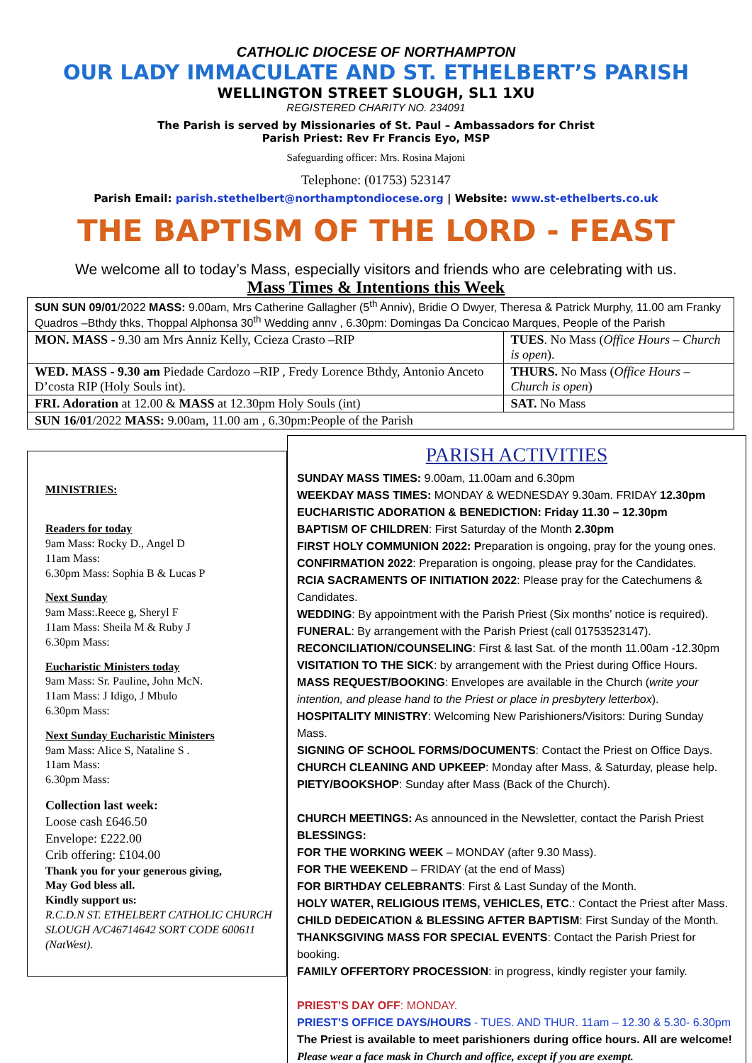CATHOLIC DIOCESE OF NORTHAMPTON
OUR LADY IMMACULATE AND ST. ETHELBERT’S PARISH
WELLINGTON STREET SLOUGH, SL1 1XU
REGISTERED CHARITY NO. 234091
The Parish is served by Missionaries of St. Paul – Ambassadors for Christ
Parish Priest: Rev Fr Francis Eyo, MSP
Safeguarding officer: Mrs. Rosina Majoni
Telephone: (01753) 523147
Parish Email: parish.stethelbert@northamptondiocese.org | Website: www.st-ethelberts.co.uk
THE BAPTISM OF THE LORD - FEAST
We welcome all to today’s Mass, especially visitors and friends who are celebrating with us.
Mass Times & Intentions this Week
| SUN SUN 09/01 /2022 MASS: 9.00am, Mrs Catherine Gallagher (5<sup>th</sup> Anniv), Bridie O Dwyer, Theresa & Patrick Murphy, 11.00 am Franky Quadros –Bthdy thks, Thoppal Alphonsa 30<sup>th</sup> Wedding annv , 6.30pm: Domingas Da Concicao Marques, People of the Parish | |
| MON. MASS - 9.30 am Mrs Anniz Kelly, Ccieza Crasto –RIP | TUES . No Mass ( Office Hours – Church is open ). |
| WED. MASS - 9.30 am Piedade Cardozo –RIP , Fredy Lorence Bthdy, Antonio Anceto D’costa RIP (Holy Souls int). | THURS. No Mass ( Office Hours – Church is open ) |
| FRI. Adoration at 12.00 & MASS at 12.30pm Holy Souls (int) | SAT. No Mass |
| SUN 16/01 /2022 MASS: 9.00am, 11.00 am , 6.30pm:People of the Parish | |
MINISTRIES:
Readers for today
9am Mass: Rocky D., Angel D
11am Mass:
6.30pm Mass: Sophia B & Lucas P
Next Sunday
9am Mass:.Reece g, Sheryl F
11am Mass: Sheila M & Ruby J
6.30pm Mass:
Eucharistic Ministers today
9am Mass: Sr. Pauline, John McN.
11am Mass: J Idigo, J Mbulo
6.30pm Mass:
Next Sunday Eucharistic Ministers
9am Mass: Alice S, Nataline S .
11am Mass:
6.30pm Mass:
Collection last week:
Loose cash £646.50
Envelope: £222.00
Crib offering: £104.00
Thank you for your generous giving,
May God bless all.
Kindly support us:
R.C.D.N ST. ETHELBERT CATHOLIC CHURCH SLOUGH A/C46714642 SORT CODE 600611 (NatWest).
PARISH ACTIVITIES
SUNDAY MASS TIMES: 9.00am, 11.00am and 6.30pm
WEEKDAY MASS TIMES: MONDAY & WEDNESDAY 9.30am. FRIDAY 12.30pm
EUCHARISTIC ADORATION & BENEDICTION: Friday 11.30 – 12.30pm
BAPTISM OF CHILDREN: First Saturday of the Month 2.30pm
FIRST HOLY COMMUNION 2022: Preparation is ongoing, pray for the young ones.
CONFIRMATION 2022: Preparation is ongoing, please pray for the Candidates.
RCIA SACRAMENTS OF INITIATION 2022: Please pray for the Catechumens & Candidates.
WEDDING: By appointment with the Parish Priest (Six months’ notice is required).
FUNERAL: By arrangement with the Parish Priest (call 01753523147).
RECONCILIATION/COUNSELING: First & last Sat. of the month 11.00am -12.30pm
VISITATION TO THE SICK: by arrangement with the Priest during Office Hours.
MASS REQUEST/BOOKING: Envelopes are available in the Church (write your intention, and please hand to the Priest or place in presbytery letterbox).
HOSPITALITY MINISTRY: Welcoming New Parishioners/Visitors: During Sunday Mass.
SIGNING OF SCHOOL FORMS/DOCUMENTS: Contact the Priest on Office Days.
CHURCH CLEANING AND UPKEEP: Monday after Mass, & Saturday, please help.
PIETY/BOOKSHOP: Sunday after Mass (Back of the Church).
CHURCH MEETINGS: As announced in the Newsletter, contact the Parish Priest
BLESSINGS:
FOR THE WORKING WEEK – MONDAY (after 9.30 Mass).
FOR THE WEEKEND – FRIDAY (at the end of Mass)
FOR BIRTHDAY CELEBRANTS: First & Last Sunday of the Month.
HOLY WATER, RELIGIOUS ITEMS, VEHICLES, ETC.: Contact the Priest after Mass.
CHILD DEDEICATION & BLESSING AFTER BAPTISM: First Sunday of the Month.
THANKSGIVING MASS FOR SPECIAL EVENTS: Contact the Parish Priest for booking.
FAMILY OFFERTORY PROCESSION: in progress, kindly register your family.
PRIEST’S DAY OFF: MONDAY.
PRIEST’S OFFICE DAYS/HOURS - TUES. AND THUR. 11am – 12.30 & 5.30- 6.30pm
The Priest is available to meet parishioners during office hours. All are welcome!
Please wear a face mask in Church and office, except if you are exempt.